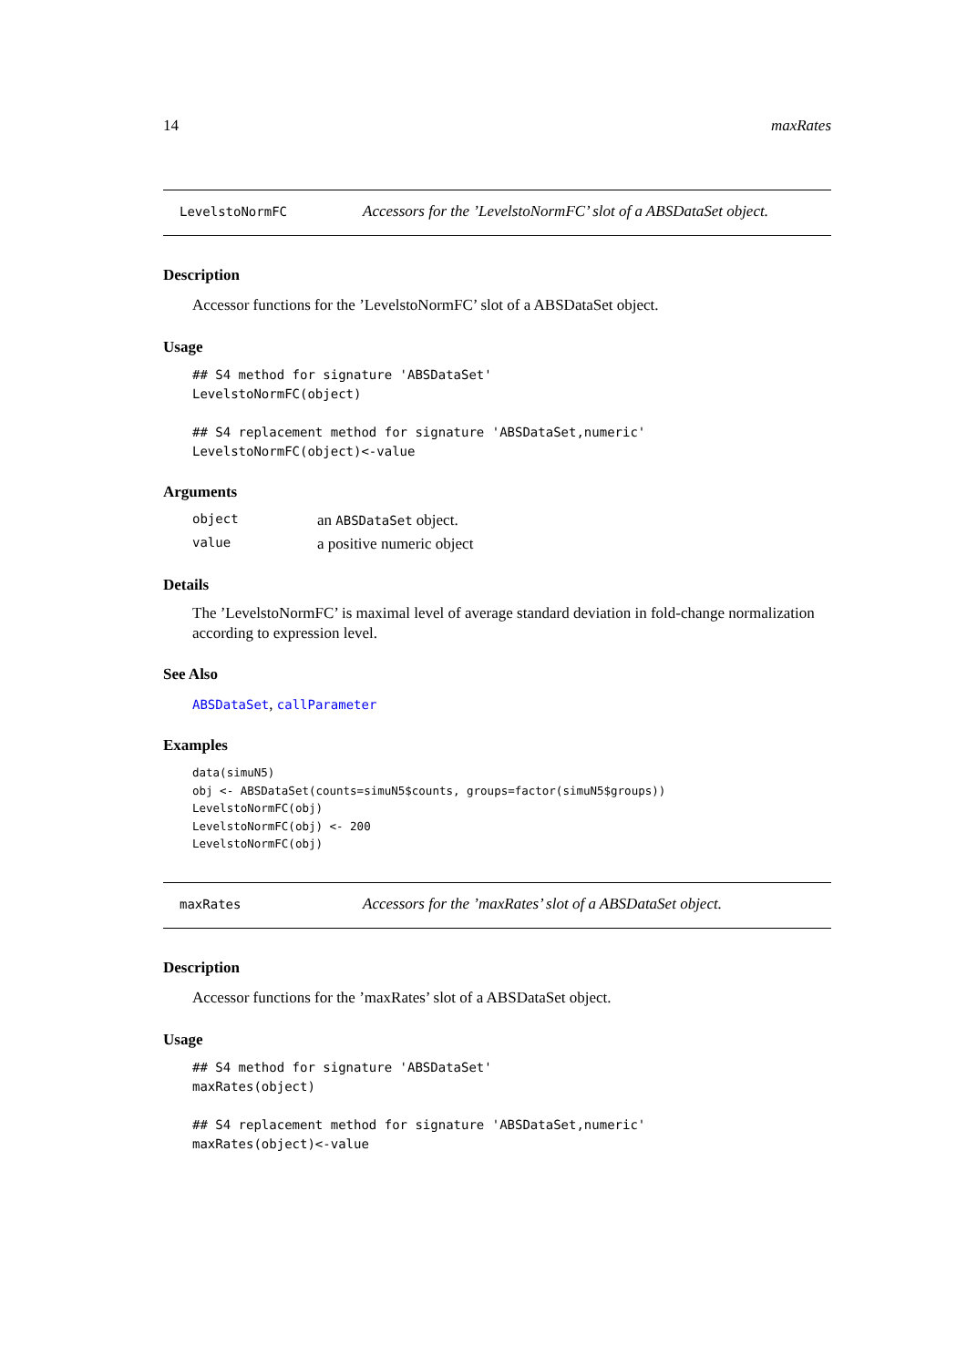14 maxRates
LevelstoNormFC Accessors for the ’LevelstoNormFC’ slot of a ABSDataSet object.
Description
Accessor functions for the ’LevelstoNormFC’ slot of a ABSDataSet object.
Usage
## S4 method for signature 'ABSDataSet'
LevelstoNormFC(object)

## S4 replacement method for signature 'ABSDataSet,numeric'
LevelstoNormFC(object)<-value
Arguments
| object | an ABSDataSet object. |
| value | a positive numeric object |
Details
The ’LevelstoNormFC’ is maximal level of average standard deviation in fold-change normalization according to expression level.
See Also
ABSDataSet, callParameter
Examples
data(simuN5)
obj <- ABSDataSet(counts=simuN5$counts, groups=factor(simuN5$groups))
LevelstoNormFC(obj)
LevelstoNormFC(obj) <- 200
LevelstoNormFC(obj)
maxRates Accessors for the ’maxRates’ slot of a ABSDataSet object.
Description
Accessor functions for the ’maxRates’ slot of a ABSDataSet object.
Usage
## S4 method for signature 'ABSDataSet'
maxRates(object)

## S4 replacement method for signature 'ABSDataSet,numeric'
maxRates(object)<-value